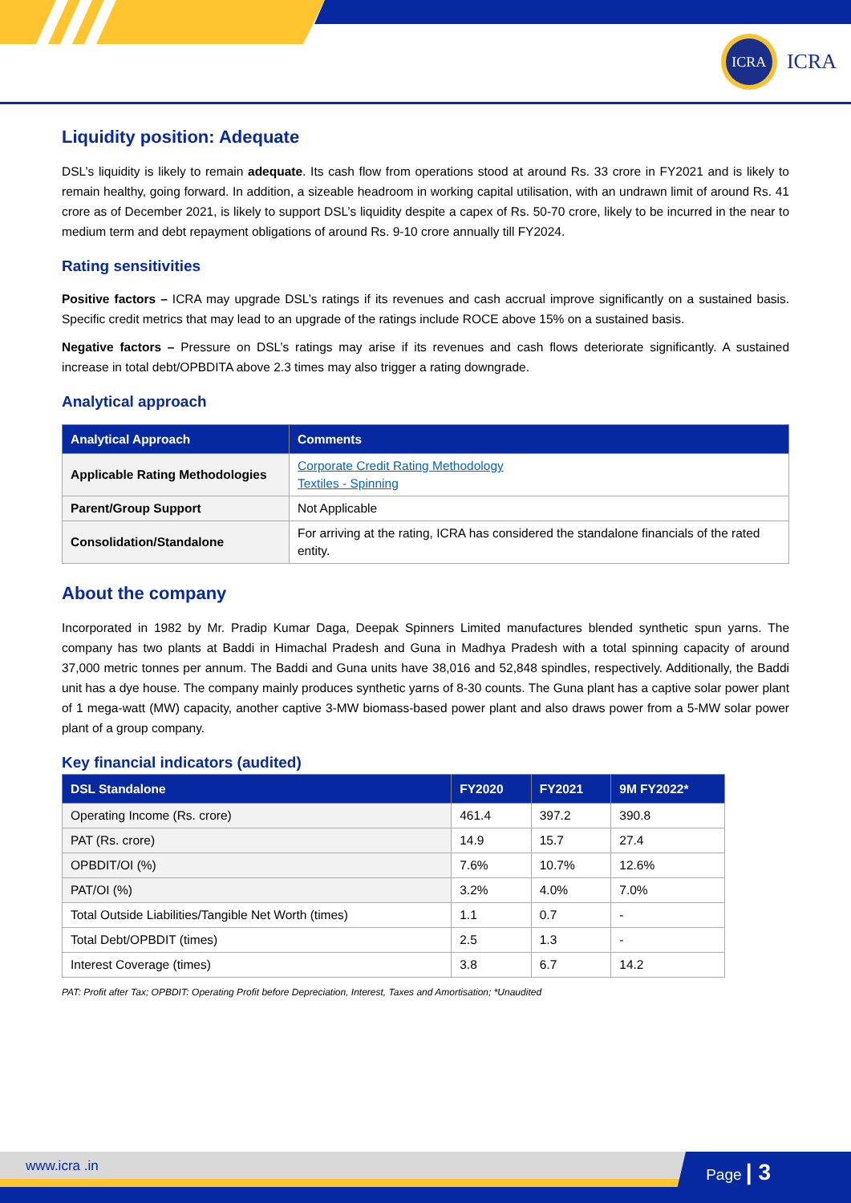ICRA
ICRA
Liquidity position: Adequate
DSL’s liquidity is likely to remain adequate. Its cash flow from operations stood at around Rs. 33 crore in FY2021 and is likely to remain healthy, going forward. In addition, a sizeable headroom in working capital utilisation, with an undrawn limit of around Rs. 41 crore as of December 2021, is likely to support DSL’s liquidity despite a capex of Rs. 50-70 crore, likely to be incurred in the near to medium term and debt repayment obligations of around Rs. 9-10 crore annually till FY2024.
Rating sensitivities
Positive factors – ICRA may upgrade DSL’s ratings if its revenues and cash accrual improve significantly on a sustained basis. Specific credit metrics that may lead to an upgrade of the ratings include ROCE above 15% on a sustained basis.
Negative factors – Pressure on DSL’s ratings may arise if its revenues and cash flows deteriorate significantly. A sustained increase in total debt/OPBDITA above 2.3 times may also trigger a rating downgrade.
Analytical approach
| Analytical Approach | Comments |
| --- | --- |
| Applicable Rating Methodologies | Corporate Credit Rating Methodology Textiles - Spinning |
| Parent/Group Support | Not Applicable |
| Consolidation/Standalone | For arriving at the rating, ICRA has considered the standalone financials of the rated entity. |
About the company
Incorporated in 1982 by Mr. Pradip Kumar Daga, Deepak Spinners Limited manufactures blended synthetic spun yarns. The company has two plants at Baddi in Himachal Pradesh and Guna in Madhya Pradesh with a total spinning capacity of around 37,000 metric tonnes per annum. The Baddi and Guna units have 38,016 and 52,848 spindles, respectively. Additionally, the Baddi unit has a dye house. The company mainly produces synthetic yarns of 8-30 counts. The Guna plant has a captive solar power plant of 1 mega-watt (MW) capacity, another captive 3-MW biomass-based power plant and also draws power from a 5-MW solar power plant of a group company.
Key financial indicators (audited)
| DSL Standalone | FY2020 | FY2021 | 9M FY2022* |
| --- | --- | --- | --- |
| Operating Income (Rs. crore) | 461.4 | 397.2 | 390.8 |
| PAT (Rs. crore) | 14.9 | 15.7 | 27.4 |
| OPBDIT/OI (%) | 7.6% | 10.7% | 12.6% |
| PAT/OI (%) | 3.2% | 4.0% | 7.0% |
| Total Outside Liabilities/Tangible Net Worth (times) | 1.1 | 0.7 | - |
| Total Debt/OPBDIT (times) | 2.5 | 1.3 | - |
| Interest Coverage (times) | 3.8 | 6.7 | 14.2 |
PAT: Profit after Tax; OPBDIT: Operating Profit before Depreciation, Interest, Taxes and Amortisation; *Unaudited
www.icra .in
Page | 3